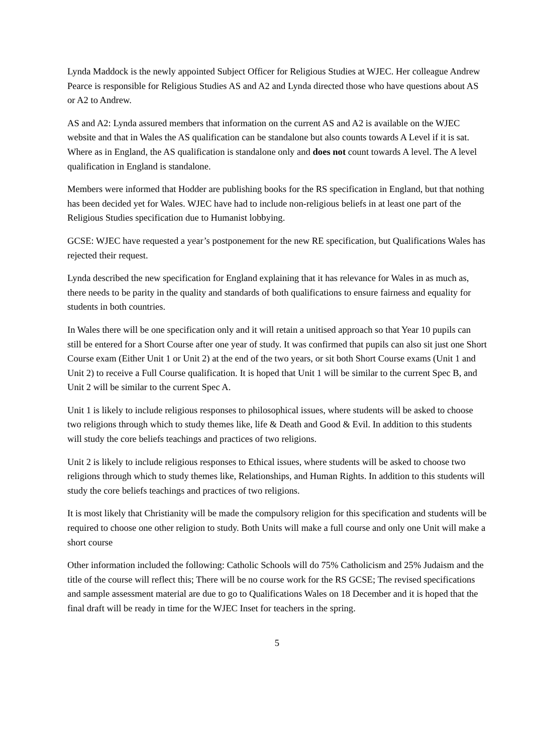Lynda Maddock is the newly appointed Subject Officer for Religious Studies at WJEC. Her colleague Andrew Pearce is responsible for Religious Studies AS and A2 and Lynda directed those who have questions about AS or A2 to Andrew.
AS and A2: Lynda assured members that information on the current AS and A2 is available on the WJEC website and that in Wales the AS qualification can be standalone but also counts towards A Level if it is sat. Where as in England, the AS qualification is standalone only and does not count towards A level. The A level qualification in England is standalone.
Members were informed that Hodder are publishing books for the RS specification in England, but that nothing has been decided yet for Wales. WJEC have had to include non-religious beliefs in at least one part of the Religious Studies specification due to Humanist lobbying.
GCSE: WJEC have requested a year’s postponement for the new RE specification, but Qualifications Wales has rejected their request.
Lynda described the new specification for England explaining that it has relevance for Wales in as much as, there needs to be parity in the quality and standards of both qualifications to ensure fairness and equality for students in both countries.
In Wales there will be one specification only and it will retain a unitised approach so that Year 10 pupils can still be entered for a Short Course after one year of study. It was confirmed that pupils can also sit just one Short Course exam (Either Unit 1 or Unit 2) at the end of the two years, or sit both Short Course exams (Unit 1 and Unit 2) to receive a Full Course qualification. It is hoped that Unit 1 will be similar to the current Spec B, and Unit 2 will be similar to the current Spec A.
Unit 1 is likely to include religious responses to philosophical issues, where students will be asked to choose two religions through which to study themes like, life & Death and Good & Evil. In addition to this students will study the core beliefs teachings and practices of two religions.
Unit 2 is likely to include religious responses to Ethical issues, where students will be asked to choose two religions through which to study themes like, Relationships, and Human Rights. In addition to this students will study the core beliefs teachings and practices of two religions.
It is most likely that Christianity will be made the compulsory religion for this specification and students will be required to choose one other religion to study. Both Units will make a full course and only one Unit will make a short course
Other information included the following: Catholic Schools will do 75% Catholicism and 25% Judaism and the title of the course will reflect this; There will be no course work for the RS GCSE; The revised specifications and sample assessment material are due to go to Qualifications Wales on 18 December and it is hoped that the final draft will be ready in time for the WJEC Inset for teachers in the spring.
5